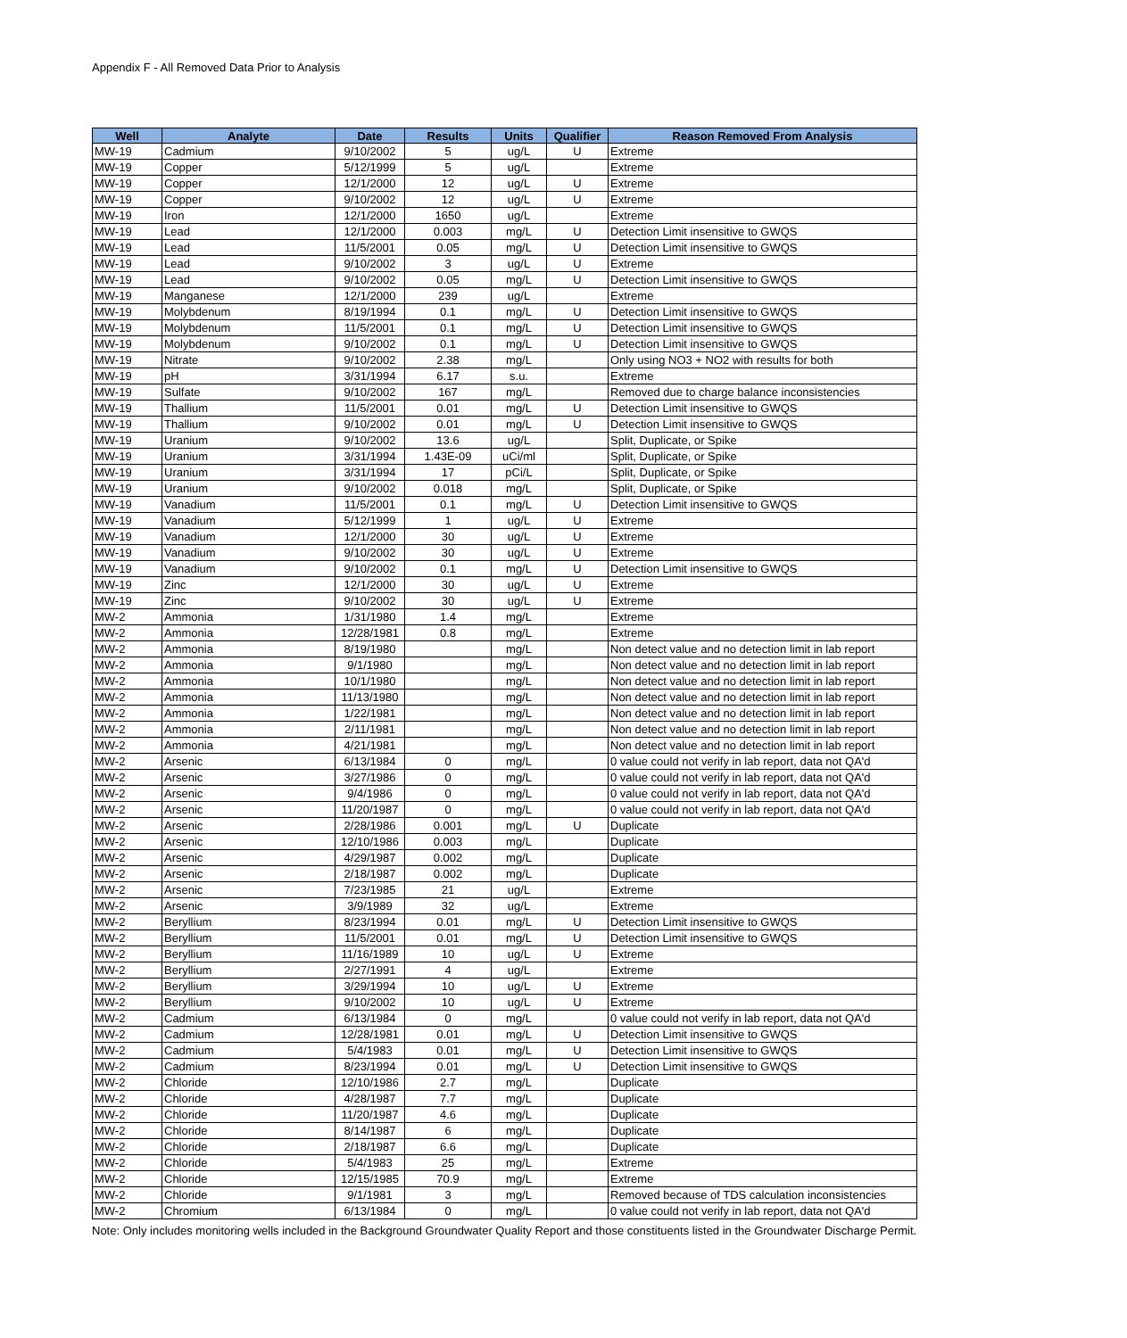Appendix F - All Removed Data Prior to Analysis
| Well | Analyte | Date | Results | Units | Qualifier | Reason Removed From Analysis |
| --- | --- | --- | --- | --- | --- | --- |
| MW-19 | Cadmium | 9/10/2002 | 5 | ug/L | U | Extreme |
| MW-19 | Copper | 5/12/1999 | 5 | ug/L | | Extreme |
| MW-19 | Copper | 12/1/2000 | 12 | ug/L | U | Extreme |
| MW-19 | Copper | 9/10/2002 | 12 | ug/L | U | Extreme |
| MW-19 | Iron | 12/1/2000 | 1650 | ug/L | | Extreme |
| MW-19 | Lead | 12/1/2000 | 0.003 | mg/L | U | Detection Limit insensitive to GWQS |
| MW-19 | Lead | 11/5/2001 | 0.05 | mg/L | U | Detection Limit insensitive to GWQS |
| MW-19 | Lead | 9/10/2002 | 3 | ug/L | U | Extreme |
| MW-19 | Lead | 9/10/2002 | 0.05 | mg/L | U | Detection Limit insensitive to GWQS |
| MW-19 | Manganese | 12/1/2000 | 239 | ug/L | | Extreme |
| MW-19 | Molybdenum | 8/19/1994 | 0.1 | mg/L | U | Detection Limit insensitive to GWQS |
| MW-19 | Molybdenum | 11/5/2001 | 0.1 | mg/L | U | Detection Limit insensitive to GWQS |
| MW-19 | Molybdenum | 9/10/2002 | 0.1 | mg/L | U | Detection Limit insensitive to GWQS |
| MW-19 | Nitrate | 9/10/2002 | 2.38 | mg/L | | Only using NO3 + NO2 with results for both |
| MW-19 | pH | 3/31/1994 | 6.17 | s.u. | | Extreme |
| MW-19 | Sulfate | 9/10/2002 | 167 | mg/L | | Removed due to charge balance inconsistencies |
| MW-19 | Thallium | 11/5/2001 | 0.01 | mg/L | U | Detection Limit insensitive to GWQS |
| MW-19 | Thallium | 9/10/2002 | 0.01 | mg/L | U | Detection Limit insensitive to GWQS |
| MW-19 | Uranium | 9/10/2002 | 13.6 | ug/L | | Split, Duplicate, or Spike |
| MW-19 | Uranium | 3/31/1994 | 1.43E-09 | uCi/ml | | Split, Duplicate, or Spike |
| MW-19 | Uranium | 3/31/1994 | 17 | pCi/L | | Split, Duplicate, or Spike |
| MW-19 | Uranium | 9/10/2002 | 0.018 | mg/L | | Split, Duplicate, or Spike |
| MW-19 | Vanadium | 11/5/2001 | 0.1 | mg/L | U | Detection Limit insensitive to GWQS |
| MW-19 | Vanadium | 5/12/1999 | 1 | ug/L | U | Extreme |
| MW-19 | Vanadium | 12/1/2000 | 30 | ug/L | U | Extreme |
| MW-19 | Vanadium | 9/10/2002 | 30 | ug/L | U | Extreme |
| MW-19 | Vanadium | 9/10/2002 | 0.1 | mg/L | U | Detection Limit insensitive to GWQS |
| MW-19 | Zinc | 12/1/2000 | 30 | ug/L | U | Extreme |
| MW-19 | Zinc | 9/10/2002 | 30 | ug/L | U | Extreme |
| MW-2 | Ammonia | 1/31/1980 | 1.4 | mg/L | | Extreme |
| MW-2 | Ammonia | 12/28/1981 | 0.8 | mg/L | | Extreme |
| MW-2 | Ammonia | 8/19/1980 | | mg/L | | Non detect value and no detection limit in lab report |
| MW-2 | Ammonia | 9/1/1980 | | mg/L | | Non detect value and no detection limit in lab report |
| MW-2 | Ammonia | 10/1/1980 | | mg/L | | Non detect value and no detection limit in lab report |
| MW-2 | Ammonia | 11/13/1980 | | mg/L | | Non detect value and no detection limit in lab report |
| MW-2 | Ammonia | 1/22/1981 | | mg/L | | Non detect value and no detection limit in lab report |
| MW-2 | Ammonia | 2/11/1981 | | mg/L | | Non detect value and no detection limit in lab report |
| MW-2 | Ammonia | 4/21/1981 | | mg/L | | Non detect value and no detection limit in lab report |
| MW-2 | Arsenic | 6/13/1984 | 0 | mg/L | | 0 value could not verify in lab report, data not QA'd |
| MW-2 | Arsenic | 3/27/1986 | 0 | mg/L | | 0 value could not verify in lab report, data not QA'd |
| MW-2 | Arsenic | 9/4/1986 | 0 | mg/L | | 0 value could not verify in lab report, data not QA'd |
| MW-2 | Arsenic | 11/20/1987 | 0 | mg/L | | 0 value could not verify in lab report, data not QA'd |
| MW-2 | Arsenic | 2/28/1986 | 0.001 | mg/L | U | Duplicate |
| MW-2 | Arsenic | 12/10/1986 | 0.003 | mg/L | | Duplicate |
| MW-2 | Arsenic | 4/29/1987 | 0.002 | mg/L | | Duplicate |
| MW-2 | Arsenic | 2/18/1987 | 0.002 | mg/L | | Duplicate |
| MW-2 | Arsenic | 7/23/1985 | 21 | ug/L | | Extreme |
| MW-2 | Arsenic | 3/9/1989 | 32 | ug/L | | Extreme |
| MW-2 | Beryllium | 8/23/1994 | 0.01 | mg/L | U | Detection Limit insensitive to GWQS |
| MW-2 | Beryllium | 11/5/2001 | 0.01 | mg/L | U | Detection Limit insensitive to GWQS |
| MW-2 | Beryllium | 11/16/1989 | 10 | ug/L | U | Extreme |
| MW-2 | Beryllium | 2/27/1991 | 4 | ug/L | | Extreme |
| MW-2 | Beryllium | 3/29/1994 | 10 | ug/L | U | Extreme |
| MW-2 | Beryllium | 9/10/2002 | 10 | ug/L | U | Extreme |
| MW-2 | Cadmium | 6/13/1984 | 0 | mg/L | | 0 value could not verify in lab report, data not QA'd |
| MW-2 | Cadmium | 12/28/1981 | 0.01 | mg/L | U | Detection Limit insensitive to GWQS |
| MW-2 | Cadmium | 5/4/1983 | 0.01 | mg/L | U | Detection Limit insensitive to GWQS |
| MW-2 | Cadmium | 8/23/1994 | 0.01 | mg/L | U | Detection Limit insensitive to GWQS |
| MW-2 | Chloride | 12/10/1986 | 2.7 | mg/L | | Duplicate |
| MW-2 | Chloride | 4/28/1987 | 7.7 | mg/L | | Duplicate |
| MW-2 | Chloride | 11/20/1987 | 4.6 | mg/L | | Duplicate |
| MW-2 | Chloride | 8/14/1987 | 6 | mg/L | | Duplicate |
| MW-2 | Chloride | 2/18/1987 | 6.6 | mg/L | | Duplicate |
| MW-2 | Chloride | 5/4/1983 | 25 | mg/L | | Extreme |
| MW-2 | Chloride | 12/15/1985 | 70.9 | mg/L | | Extreme |
| MW-2 | Chloride | 9/1/1981 | 3 | mg/L | | Removed because of TDS calculation inconsistencies |
| MW-2 | Chromium | 6/13/1984 | 0 | mg/L | | 0 value could not verify in lab report, data not QA'd |
Note: Only includes monitoring wells included in the Background Groundwater Quality Report and those constituents listed in the Groundwater Discharge Permit.